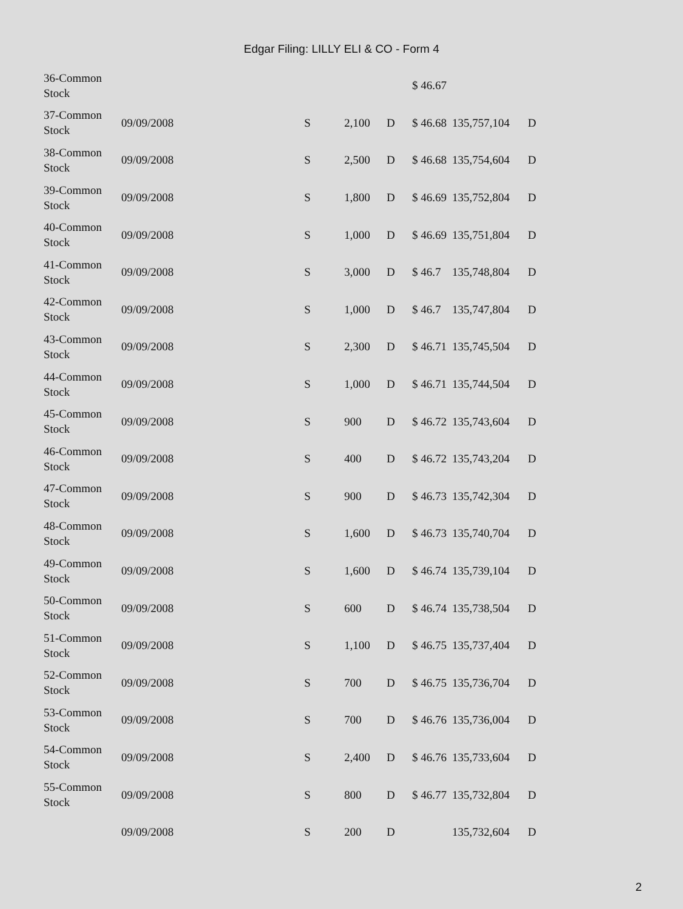Edgar Filing: LILLY ELI & CO - Form 4
| 36-Common Stock | | | | | $ 46.67 | | |
| 37-Common Stock | 09/09/2008 | S | 2,100 | D | $ 46.68 | 135,757,104 | D |
| 38-Common Stock | 09/09/2008 | S | 2,500 | D | $ 46.68 | 135,754,604 | D |
| 39-Common Stock | 09/09/2008 | S | 1,800 | D | $ 46.69 | 135,752,804 | D |
| 40-Common Stock | 09/09/2008 | S | 1,000 | D | $ 46.69 | 135,751,804 | D |
| 41-Common Stock | 09/09/2008 | S | 3,000 | D | $ 46.7 | 135,748,804 | D |
| 42-Common Stock | 09/09/2008 | S | 1,000 | D | $ 46.7 | 135,747,804 | D |
| 43-Common Stock | 09/09/2008 | S | 2,300 | D | $ 46.71 | 135,745,504 | D |
| 44-Common Stock | 09/09/2008 | S | 1,000 | D | $ 46.71 | 135,744,504 | D |
| 45-Common Stock | 09/09/2008 | S | 900 | D | $ 46.72 | 135,743,604 | D |
| 46-Common Stock | 09/09/2008 | S | 400 | D | $ 46.72 | 135,743,204 | D |
| 47-Common Stock | 09/09/2008 | S | 900 | D | $ 46.73 | 135,742,304 | D |
| 48-Common Stock | 09/09/2008 | S | 1,600 | D | $ 46.73 | 135,740,704 | D |
| 49-Common Stock | 09/09/2008 | S | 1,600 | D | $ 46.74 | 135,739,104 | D |
| 50-Common Stock | 09/09/2008 | S | 600 | D | $ 46.74 | 135,738,504 | D |
| 51-Common Stock | 09/09/2008 | S | 1,100 | D | $ 46.75 | 135,737,404 | D |
| 52-Common Stock | 09/09/2008 | S | 700 | D | $ 46.75 | 135,736,704 | D |
| 53-Common Stock | 09/09/2008 | S | 700 | D | $ 46.76 | 135,736,004 | D |
| 54-Common Stock | 09/09/2008 | S | 2,400 | D | $ 46.76 | 135,733,604 | D |
| 55-Common Stock | 09/09/2008 | S | 800 | D | $ 46.77 | 135,732,804 | D |
| | 09/09/2008 | S | 200 | D | | 135,732,604 | D |
2